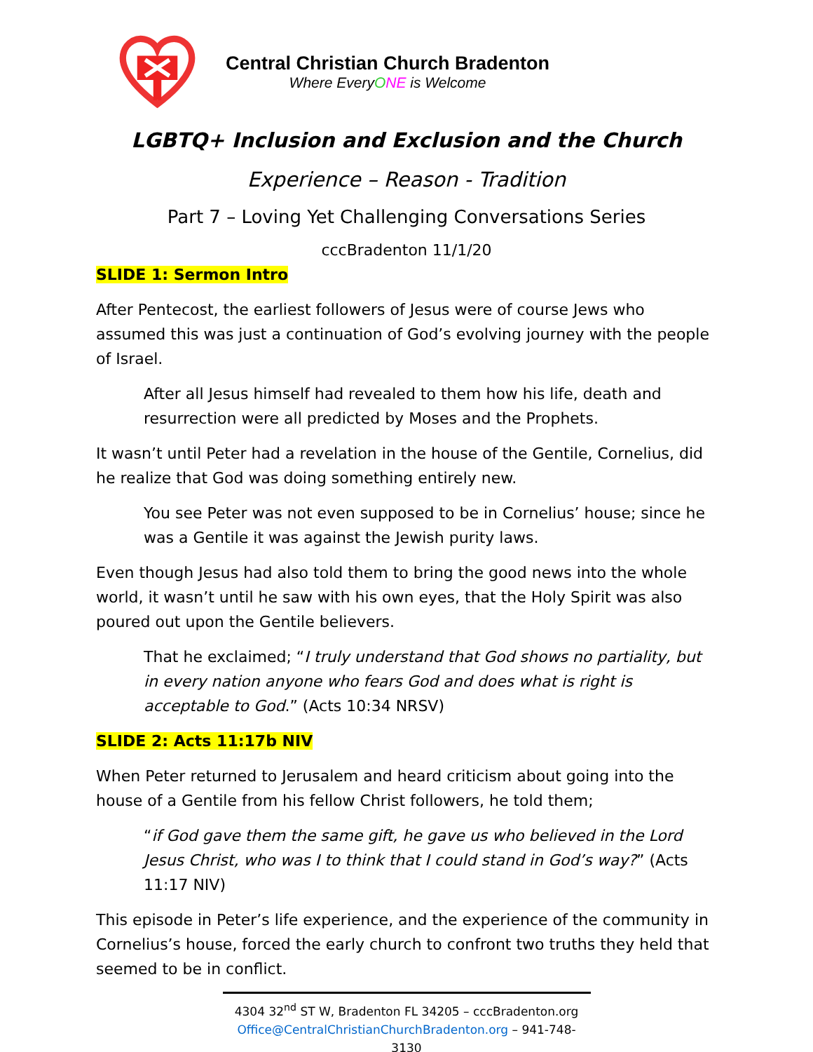Central Christian Church Bradenton
Where EveryONE is Welcome
LGBTQ+ Inclusion and Exclusion and the Church
Experience – Reason - Tradition
Part 7 – Loving Yet Challenging Conversations Series
cccBradenton 11/1/20
SLIDE 1: Sermon Intro
After Pentecost, the earliest followers of Jesus were of course Jews who assumed this was just a continuation of God’s evolving journey with the people of Israel.
After all Jesus himself had revealed to them how his life, death and resurrection were all predicted by Moses and the Prophets.
It wasn’t until Peter had a revelation in the house of the Gentile, Cornelius, did he realize that God was doing something entirely new.
You see Peter was not even supposed to be in Cornelius’ house; since he was a Gentile it was against the Jewish purity laws.
Even though Jesus had also told them to bring the good news into the whole world, it wasn’t until he saw with his own eyes, that the Holy Spirit was also poured out upon the Gentile believers.
That he exclaimed; “I truly understand that God shows no partiality, but in every nation anyone who fears God and does what is right is acceptable to God.” (Acts 10:34 NRSV)
SLIDE 2: Acts 11:17b NIV
When Peter returned to Jerusalem and heard criticism about going into the house of a Gentile from his fellow Christ followers, he told them;
“if God gave them the same gift, he gave us who believed in the Lord Jesus Christ, who was I to think that I could stand in God’s way?” (Acts 11:17 NIV)
This episode in Peter’s life experience, and the experience of the community in Cornelius’s house, forced the early church to confront two truths they held that seemed to be in conflict.
4304 32<sup>nd</sup> ST W, Bradenton FL 34205 – cccBradenton.org
Office@CentralChristianChurchBradenton.org – 941-748-3130